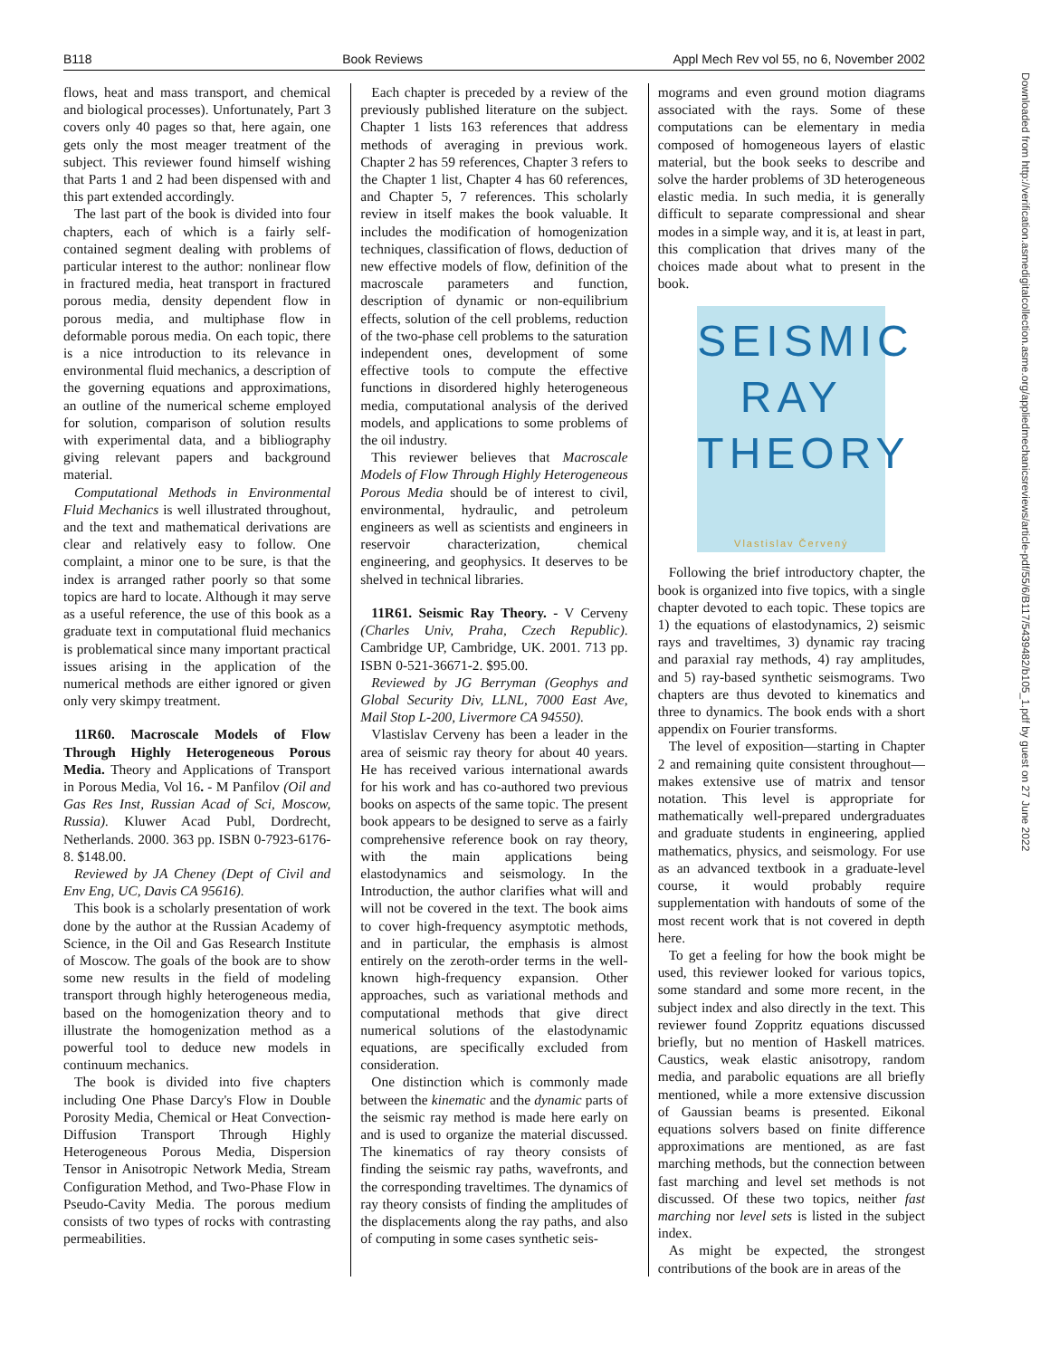B118 Book Reviews Appl Mech Rev vol 55, no 6, November 2002
flows, heat and mass transport, and chemical and biological processes). Unfortunately, Part 3 covers only 40 pages so that, here again, one gets only the most meager treatment of the subject. This reviewer found himself wishing that Parts 1 and 2 had been dispensed with and this part extended accordingly.
The last part of the book is divided into four chapters, each of which is a fairly self-contained segment dealing with problems of particular interest to the author: nonlinear flow in fractured media, heat transport in fractured porous media, density dependent flow in porous media, and multiphase flow in deformable porous media. On each topic, there is a nice introduction to its relevance in environmental fluid mechanics, a description of the governing equations and approximations, an outline of the numerical scheme employed for solution, comparison of solution results with experimental data, and a bibliography giving relevant papers and background material.
Computational Methods in Environmental Fluid Mechanics is well illustrated throughout, and the text and mathematical derivations are clear and relatively easy to follow. One complaint, a minor one to be sure, is that the index is arranged rather poorly so that some topics are hard to locate. Although it may serve as a useful reference, the use of this book as a graduate text in computational fluid mechanics is problematical since many important practical issues arising in the application of the numerical methods are either ignored or given only very skimpy treatment.
11R60. Macroscale Models of Flow Through Highly Heterogeneous Porous Media. Theory and Applications of Transport in Porous Media, Vol 16. - M Panfilov (Oil and Gas Res Inst, Russian Acad of Sci, Moscow, Russia). Kluwer Acad Publ, Dordrecht, Netherlands. 2000. 363 pp. ISBN 0-7923-6176-8. $148.00.
Reviewed by JA Cheney (Dept of Civil and Env Eng, UC, Davis CA 95616).
This book is a scholarly presentation of work done by the author at the Russian Academy of Science, in the Oil and Gas Research Institute of Moscow. The goals of the book are to show some new results in the field of modeling transport through highly heterogeneous media, based on the homogenization theory and to illustrate the homogenization method as a powerful tool to deduce new models in continuum mechanics.
The book is divided into five chapters including One Phase Darcy's Flow in Double Porosity Media, Chemical or Heat Convection-Diffusion Transport Through Highly Heterogeneous Porous Media, Dispersion Tensor in Anisotropic Network Media, Stream Configuration Method, and Two-Phase Flow in Pseudo-Cavity Media. The porous medium consists of two types of rocks with contrasting permeabilities.
Each chapter is preceded by a review of the previously published literature on the subject. Chapter 1 lists 163 references that address methods of averaging in previous work. Chapter 2 has 59 references, Chapter 3 refers to the Chapter 1 list, Chapter 4 has 60 references, and Chapter 5, 7 references. This scholarly review in itself makes the book valuable. It includes the modification of homogenization techniques, classification of flows, deduction of new effective models of flow, definition of the macroscale parameters and function, description of dynamic or non-equilibrium effects, solution of the cell problems, reduction of the two-phase cell problems to the saturation independent ones, development of some effective tools to compute the effective functions in disordered highly heterogeneous media, computational analysis of the derived models, and applications to some problems of the oil industry.
This reviewer believes that Macroscale Models of Flow Through Highly Heterogeneous Porous Media should be of interest to civil, environmental, hydraulic, and petroleum engineers as well as scientists and engineers in reservoir characterization, chemical engineering, and geophysics. It deserves to be shelved in technical libraries.
11R61. Seismic Ray Theory. - V Cerveny (Charles Univ, Praha, Czech Republic). Cambridge UP, Cambridge, UK. 2001. 713 pp. ISBN 0-521-36671-2. $95.00.
Reviewed by JG Berryman (Geophys and Global Security Div, LLNL, 7000 East Ave, Mail Stop L-200, Livermore CA 94550).
Vlastislav Cerveny has been a leader in the area of seismic ray theory for about 40 years. He has received various international awards for his work and has co-authored two previous books on aspects of the same topic. The present book appears to be designed to serve as a fairly comprehensive reference book on ray theory, with the main applications being elastodynamics and seismology. In the Introduction, the author clarifies what will and will not be covered in the text. The book aims to cover high-frequency asymptotic methods, and in particular, the emphasis is almost entirely on the zeroth-order terms in the well-known high-frequency expansion. Other approaches, such as variational methods and computational methods that give direct numerical solutions of the elastodynamic equations, are specifically excluded from consideration.
One distinction which is commonly made between the kinematic and the dynamic parts of the seismic ray method is made here early on and is used to organize the material discussed. The kinematics of ray theory consists of finding the seismic ray paths, wavefronts, and the corresponding traveltimes. The dynamics of ray theory consists of finding the amplitudes of the displacements along the ray paths, and also of computing in some cases synthetic seis-
mograms and even ground motion diagrams associated with the rays. Some of these computations can be elementary in media composed of homogeneous layers of elastic material, but the book seeks to describe and solve the harder problems of 3D heterogeneous elastic media. In such media, it is generally difficult to separate compressional and shear modes in a simple way, and it is, at least in part, this complication that drives many of the choices made about what to present in the book.
SEISMIC
RAY
THEORY
Vlastislav Červený
Following the brief introductory chapter, the book is organized into five topics, with a single chapter devoted to each topic. These topics are 1) the equations of elastodynamics, 2) seismic rays and traveltimes, 3) dynamic ray tracing and paraxial ray methods, 4) ray amplitudes, and 5) ray-based synthetic seismograms. Two chapters are thus devoted to kinematics and three to dynamics. The book ends with a short appendix on Fourier transforms.
The level of exposition—starting in Chapter 2 and remaining quite consistent throughout—makes extensive use of matrix and tensor notation. This level is appropriate for mathematically well-prepared undergraduates and graduate students in engineering, applied mathematics, physics, and seismology. For use as an advanced textbook in a graduate-level course, it would probably require supplementation with handouts of some of the most recent work that is not covered in depth here.
To get a feeling for how the book might be used, this reviewer looked for various topics, some standard and some more recent, in the subject index and also directly in the text. This reviewer found Zoppritz equations discussed briefly, but no mention of Haskell matrices. Caustics, weak elastic anisotropy, random media, and parabolic equations are all briefly mentioned, while a more extensive discussion of Gaussian beams is presented. Eikonal equations solvers based on finite difference approximations are mentioned, as are fast marching methods, but the connection between fast marching and level set methods is not discussed. Of these two topics, neither fast marching nor level sets is listed in the subject index.
As might be expected, the strongest contributions of the book are in areas of the
Downloaded from http://verification.asmedigitalcollection.asme.org/appliedmechanicsreviews/article-pdf/55/6/B117/5439482/b105_1.pdf by guest on 27 June 2022